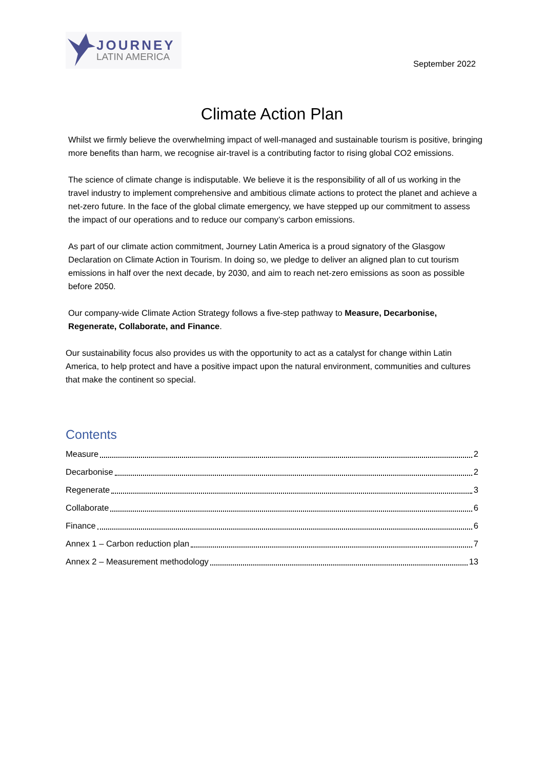JOURNEY
LATIN AMERICA
September 2022
Climate Action Plan
Whilst we firmly believe the overwhelming impact of well-managed and sustainable tourism is positive, bringing more benefits than harm, we recognise air-travel is a contributing factor to rising global CO2 emissions.
The science of climate change is indisputable. We believe it is the responsibility of all of us working in the travel industry to implement comprehensive and ambitious climate actions to protect the planet and achieve a net-zero future. In the face of the global climate emergency, we have stepped up our commitment to assess the impact of our operations and to reduce our company’s carbon emissions.
As part of our climate action commitment, Journey Latin America is a proud signatory of the Glasgow Declaration on Climate Action in Tourism. In doing so, we pledge to deliver an aligned plan to cut tourism emissions in half over the next decade, by 2030, and aim to reach net-zero emissions as soon as possible before 2050.
Our company-wide Climate Action Strategy follows a five-step pathway to Measure, Decarbonise, Regenerate, Collaborate, and Finance.
Our sustainability focus also provides us with the opportunity to act as a catalyst for change within Latin America, to help protect and have a positive impact upon the natural environment, communities and cultures that make the continent so special.
Contents
Measure 2
Decarbonise 2
Regenerate 3
Collaborate 6
Finance 6
Annex 1 – Carbon reduction plan 7
Annex 2 – Measurement methodology 13